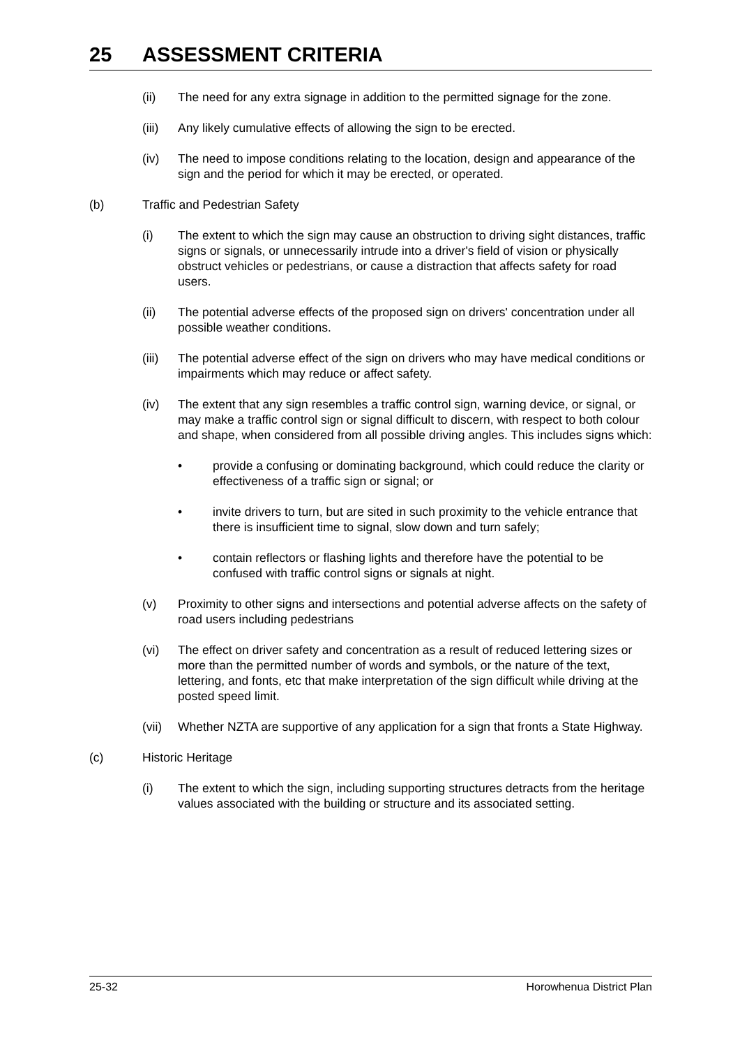25 ASSESSMENT CRITERIA
(ii) The need for any extra signage in addition to the permitted signage for the zone.
(iii)
Any likely cumulative effects of allowing the sign to be erected.
(iv) The need to impose conditions relating to the location, design and appearance of the sign and the period for which it may be erected, or operated.
(b) Traffic and Pedestrian Safety
(i) The extent to which the sign may cause an obstruction to driving sight distances, traffic signs or signals, or unnecessarily intrude into a driver's field of vision or physically obstruct vehicles or pedestrians, or cause a distraction that affects safety for road users.
(ii) The potential adverse effects of the proposed sign on drivers' concentration under all possible weather conditions.
(iii)
The potential adverse effect of the sign on drivers who may have medical conditions or impairments which may reduce or affect safety.
(iv) The extent that any sign resembles a traffic control sign, warning device, or signal, or may make a traffic control sign or signal difficult to discern, with respect to both colour and shape, when considered from all possible driving angles. This includes signs which:
• provide a confusing or dominating background, which could reduce the clarity or effectiveness of a traffic sign or signal; or
• invite drivers to turn, but are sited in such proximity to the vehicle entrance that there is insufficient time to signal, slow down and turn safely;
• contain reflectors or flashing lights and therefore have the potential to be confused with traffic control signs or signals at night.
(v) Proximity to other signs and intersections and potential adverse affects on the safety of road users including pedestrians
(vi) The effect on driver safety and concentration as a result of reduced lettering sizes or more than the permitted number of words and symbols, or the nature of the text, lettering, and fonts, etc that make interpretation of the sign difficult while driving at the posted speed limit.
(vii)
Whether NZTA are supportive of any application for a sign that fronts a State Highway.
(c) Historic Heritage
(i) The extent to which the sign, including supporting structures detracts from the heritage values associated with the building or structure and its associated setting.
25-32 Horowhenua District Plan